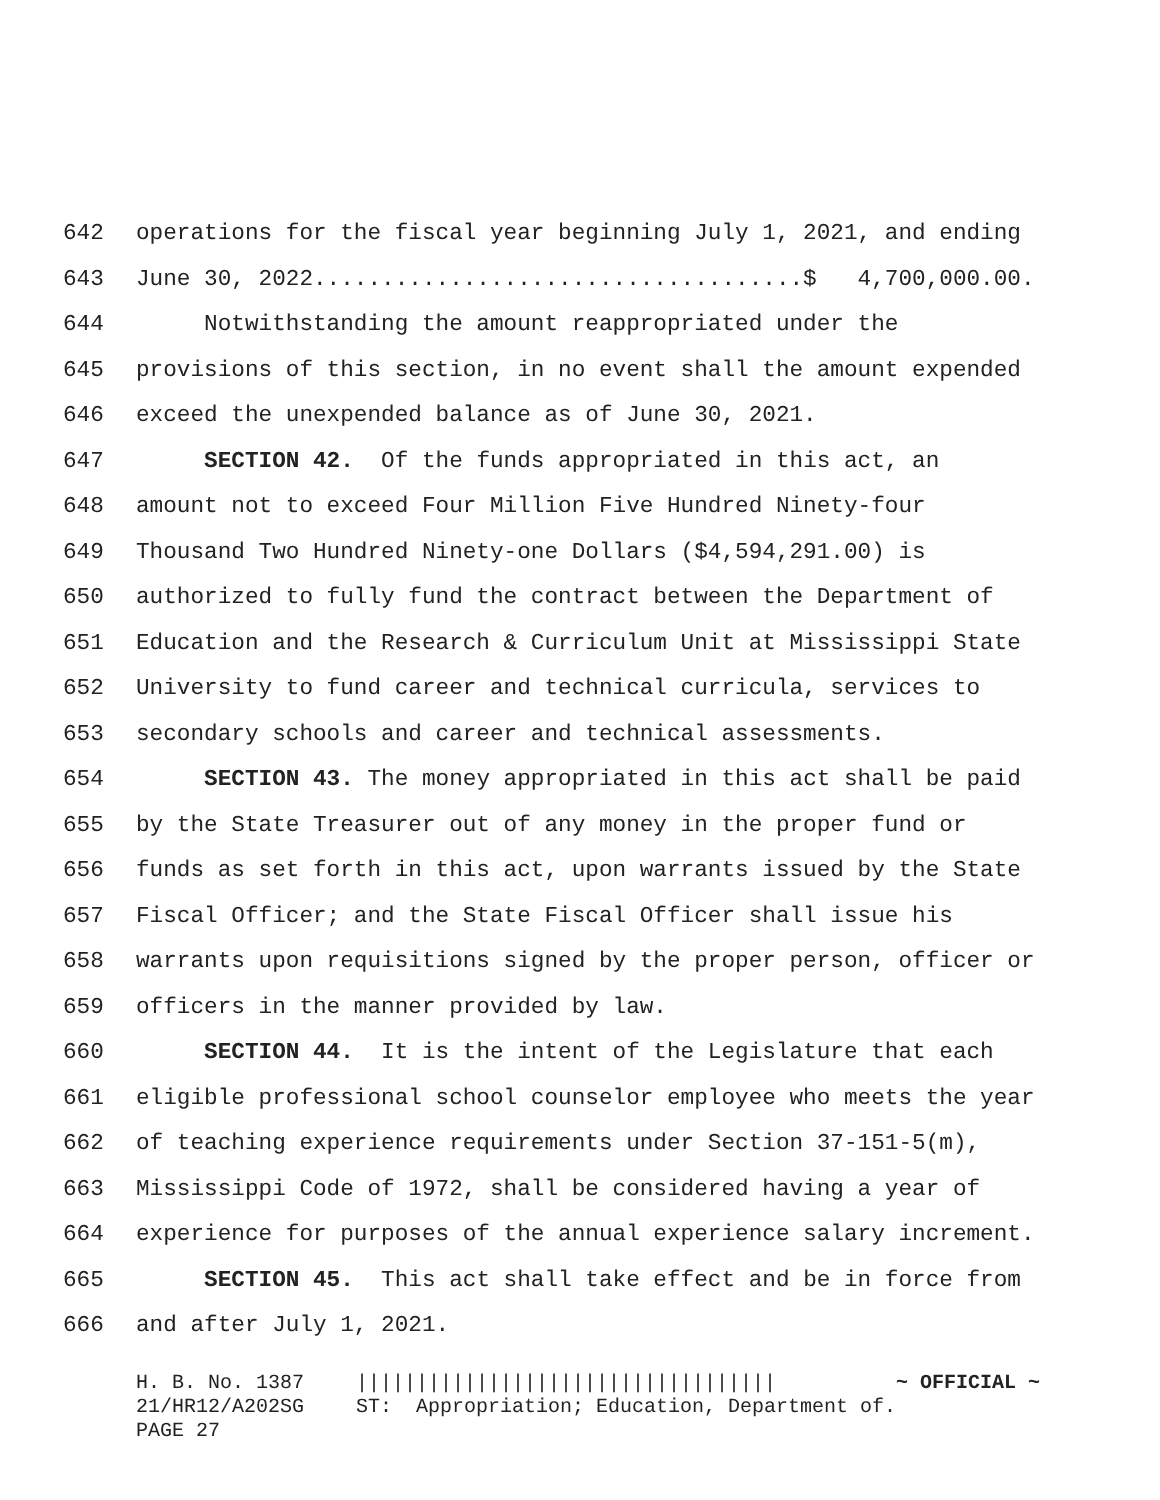642 operations for the fiscal year beginning July 1, 2021, and ending
643 June 30, 2022....................................$ 4,700,000.00.
644 Notwithstanding the amount reappropriated under the
645 provisions of this section, in no event shall the amount expended
646 exceed the unexpended balance as of June 30, 2021.
647 SECTION 42. Of the funds appropriated in this act, an
648 amount not to exceed Four Million Five Hundred Ninety-four
649 Thousand Two Hundred Ninety-one Dollars ($4,594,291.00) is
650 authorized to fully fund the contract between the Department of
651 Education and the Research & Curriculum Unit at Mississippi State
652 University to fund career and technical curricula, services to
653 secondary schools and career and technical assessments.
654 SECTION 43. The money appropriated in this act shall be paid
655 by the State Treasurer out of any money in the proper fund or
656 funds as set forth in this act, upon warrants issued by the State
657 Fiscal Officer; and the State Fiscal Officer shall issue his
658 warrants upon requisitions signed by the proper person, officer or
659 officers in the manner provided by law.
660 SECTION 44. It is the intent of the Legislature that each
661 eligible professional school counselor employee who meets the year
662 of teaching experience requirements under Section 37-151-5(m),
663 Mississippi Code of 1972, shall be considered having a year of
664 experience for purposes of the annual experience salary increment.
665 SECTION 45. This act shall take effect and be in force from
666 and after July 1, 2021.
H. B. No. 1387 21/HR12/A202SG PAGE 27
||||||||||||||||||||||||||||||||||| ~ OFFICIAL ~ ST: Appropriation; Education, Department of.